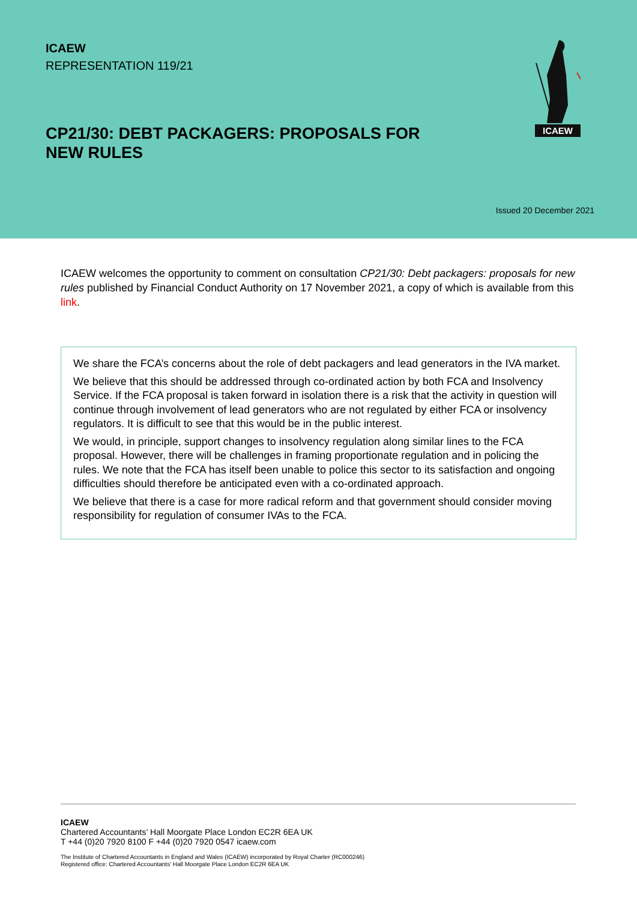ICAEW
REPRESENTATION 119/21
CP21/30: DEBT PACKAGERS: PROPOSALS FOR NEW RULES
Issued 20 December 2021
ICAEW
ICAEW welcomes the opportunity to comment on consultation CP21/30: Debt packagers: proposals for new rules published by Financial Conduct Authority on 17 November 2021, a copy of which is available from this link.
We share the FCA’s concerns about the role of debt packagers and lead generators in the IVA market.
We believe that this should be addressed through co-ordinated action by both FCA and Insolvency Service. If the FCA proposal is taken forward in isolation there is a risk that the activity in question will continue through involvement of lead generators who are not regulated by either FCA or insolvency regulators. It is difficult to see that this would be in the public interest.
We would, in principle, support changes to insolvency regulation along similar lines to the FCA proposal. However, there will be challenges in framing proportionate regulation and in policing the rules. We note that the FCA has itself been unable to police this sector to its satisfaction and ongoing difficulties should therefore be anticipated even with a co-ordinated approach.
We believe that there is a case for more radical reform and that government should consider moving responsibility for regulation of consumer IVAs to the FCA.
ICAEW
Chartered Accountants’ Hall Moorgate Place London EC2R 6EA UK
T +44 (0)20 7920 8100 F +44 (0)20 7920 0547 icaew.com
The Institute of Chartered Accountants in England and Wales (ICAEW) incorporated by Royal Charter (RC000246)
Registered office: Chartered Accountants’ Hall Moorgate Place London EC2R 6EA UK